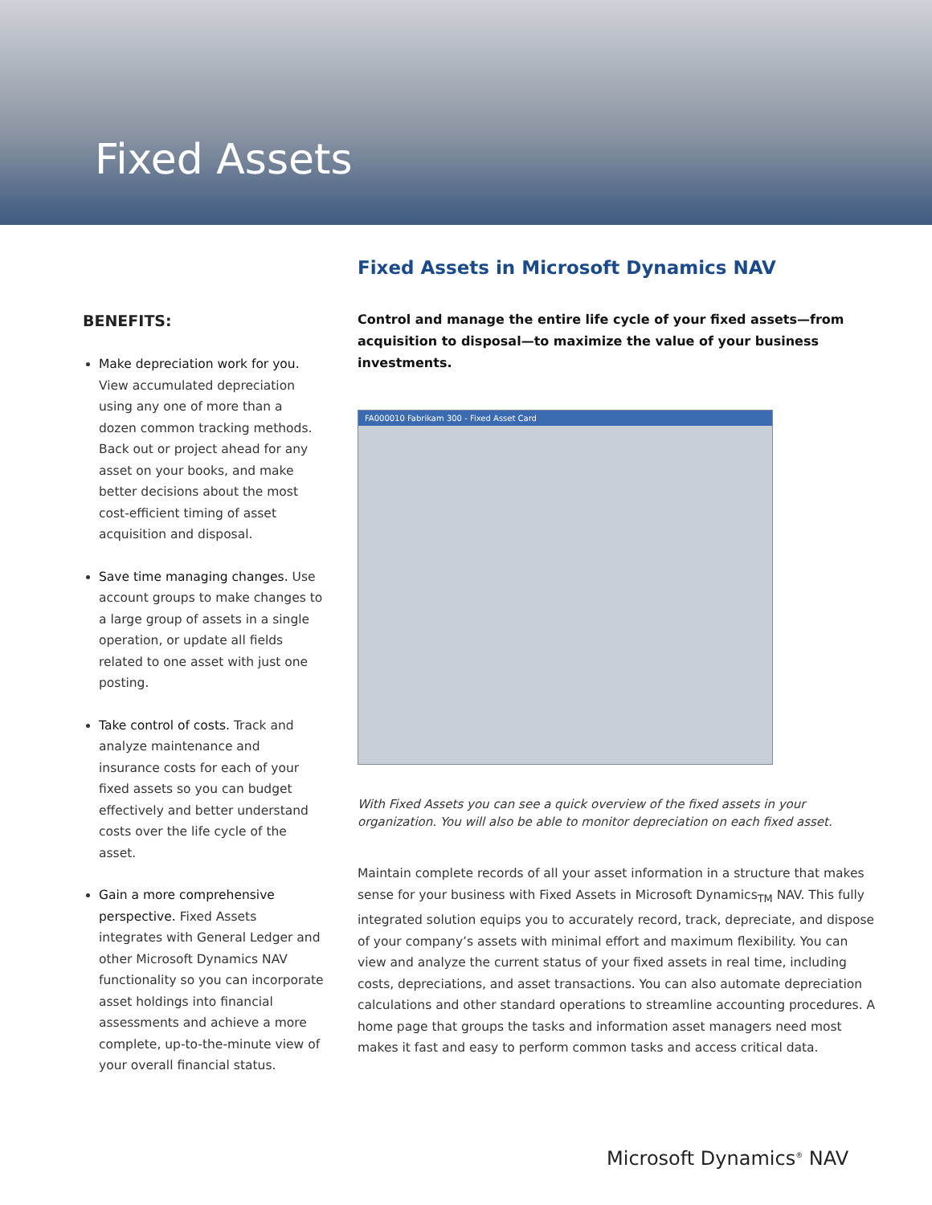Fixed Assets
BENEFITS:
Make depreciation work for you. View accumulated depreciation using any one of more than a dozen common tracking methods. Back out or project ahead for any asset on your books, and make better decisions about the most cost-efficient timing of asset acquisition and disposal.
Save time managing changes. Use account groups to make changes to a large group of assets in a single operation, or update all fields related to one asset with just one posting.
Take control of costs. Track and analyze maintenance and insurance costs for each of your fixed assets so you can budget effectively and better understand costs over the life cycle of the asset.
Gain a more comprehensive perspective. Fixed Assets integrates with General Ledger and other Microsoft Dynamics NAV functionality so you can incorporate asset holdings into financial assessments and achieve a more complete, up-to-the-minute view of your overall financial status.
Fixed Assets in Microsoft Dynamics NAV
Control and manage the entire life cycle of your fixed assets—from acquisition to disposal—to maximize the value of your business investments.
FA000010 Fabrikam 300 - Fixed Asset Card
With Fixed Assets you can see a quick overview of the fixed assets in your organization. You will also be able to monitor depreciation on each fixed asset.
Maintain complete records of all your asset information in a structure that makes sense for your business with Fixed Assets in Microsoft Dynamics<sub>TM</sub> NAV. This fully integrated solution equips you to accurately record, track, depreciate, and dispose of your company’s assets with minimal effort and maximum flexibility. You can view and analyze the current status of your fixed assets in real time, including costs, depreciations, and asset transactions. You can also automate depreciation calculations and other standard operations to streamline accounting procedures. A home page that groups the tasks and information asset managers need most makes it fast and easy to perform common tasks and access critical data.
Microsoft Dynamics<sup>®</sup> NAV